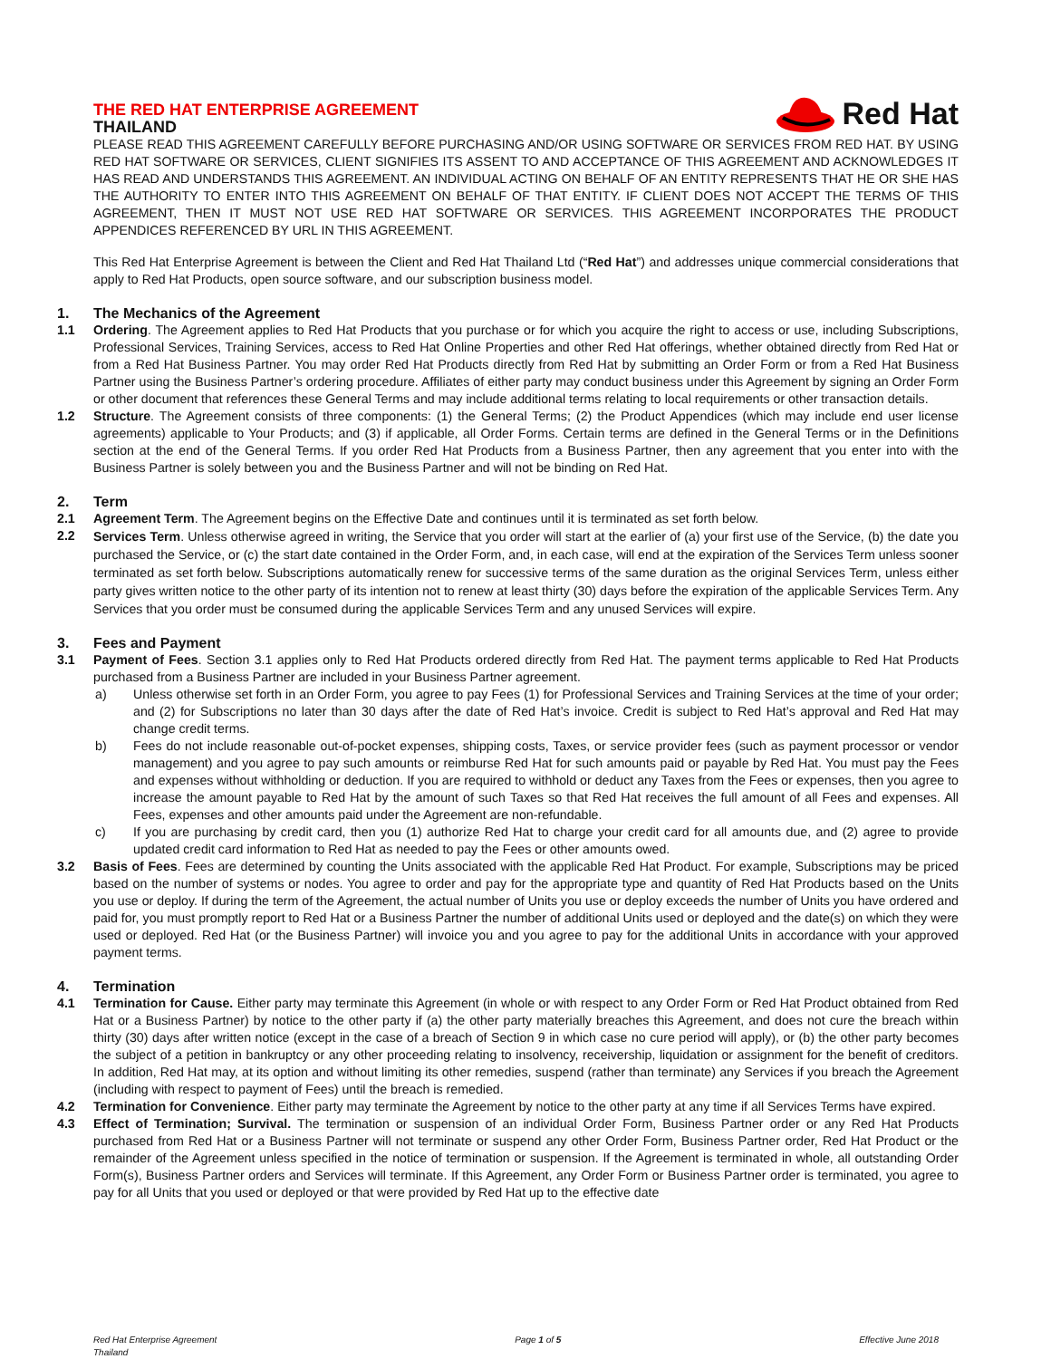THE RED HAT ENTERPRISE AGREEMENT
THAILAND
Red Hat
PLEASE READ THIS AGREEMENT CAREFULLY BEFORE PURCHASING AND/OR USING SOFTWARE OR SERVICES FROM RED HAT. BY USING RED HAT SOFTWARE OR SERVICES, CLIENT SIGNIFIES ITS ASSENT TO AND ACCEPTANCE OF THIS AGREEMENT AND ACKNOWLEDGES IT HAS READ AND UNDERSTANDS THIS AGREEMENT. AN INDIVIDUAL ACTING ON BEHALF OF AN ENTITY REPRESENTS THAT HE OR SHE HAS THE AUTHORITY TO ENTER INTO THIS AGREEMENT ON BEHALF OF THAT ENTITY. IF CLIENT DOES NOT ACCEPT THE TERMS OF THIS AGREEMENT, THEN IT MUST NOT USE RED HAT SOFTWARE OR SERVICES. THIS AGREEMENT INCORPORATES THE PRODUCT APPENDICES REFERENCED BY URL IN THIS AGREEMENT.
This Red Hat Enterprise Agreement is between the Client and Red Hat Thailand Ltd (“Red Hat”) and addresses unique commercial considerations that apply to Red Hat Products, open source software, and our subscription business model.
1. The Mechanics of the Agreement
1.1 Ordering. The Agreement applies to Red Hat Products that you purchase or for which you acquire the right to access or use, including Subscriptions, Professional Services, Training Services, access to Red Hat Online Properties and other Red Hat offerings, whether obtained directly from Red Hat or from a Red Hat Business Partner. You may order Red Hat Products directly from Red Hat by submitting an Order Form or from a Red Hat Business Partner using the Business Partner’s ordering procedure. Affiliates of either party may conduct business under this Agreement by signing an Order Form or other document that references these General Terms and may include additional terms relating to local requirements or other transaction details.
1.2 Structure. The Agreement consists of three components: (1) the General Terms; (2) the Product Appendices (which may include end user license agreements) applicable to Your Products; and (3) if applicable, all Order Forms. Certain terms are defined in the General Terms or in the Definitions section at the end of the General Terms. If you order Red Hat Products from a Business Partner, then any agreement that you enter into with the Business Partner is solely between you and the Business Partner and will not be binding on Red Hat.
2. Term
2.1 Agreement Term. The Agreement begins on the Effective Date and continues until it is terminated as set forth below.
2.2
Services Term. Unless otherwise agreed in writing, the Service that you order will start at the earlier of (a) your first use of the Service, (b) the date you purchased the Service, or (c) the start date contained in the Order Form, and, in each case, will end at the expiration of the Services Term unless sooner terminated as set forth below. Subscriptions automatically renew for successive terms of the same duration as the original Services Term, unless either party gives written notice to the other party of its intention not to renew at least thirty (30) days before the expiration of the applicable Services Term. Any Services that you order must be consumed during the applicable Services Term and any unused Services will expire.
3. Fees and Payment
3.1 Payment of Fees. Section 3.1 applies only to Red Hat Products ordered directly from Red Hat. The payment terms applicable to Red Hat Products purchased from a Business Partner are included in your Business Partner agreement.
a) Unless otherwise set forth in an Order Form, you agree to pay Fees (1) for Professional Services and Training Services at the time of your order; and (2) for Subscriptions no later than 30 days after the date of Red Hat’s invoice. Credit is subject to Red Hat’s approval and Red Hat may change credit terms.
b) Fees do not include reasonable out-of-pocket expenses, shipping costs, Taxes, or service provider fees (such as payment processor or vendor management) and you agree to pay such amounts or reimburse Red Hat for such amounts paid or payable by Red Hat. You must pay the Fees and expenses without withholding or deduction. If you are required to withhold or deduct any Taxes from the Fees or expenses, then you agree to increase the amount payable to Red Hat by the amount of such Taxes so that Red Hat receives the full amount of all Fees and expenses. All Fees, expenses and other amounts paid under the Agreement are non-refundable.
c) If you are purchasing by credit card, then you (1) authorize Red Hat to charge your credit card for all amounts due, and (2) agree to provide updated credit card information to Red Hat as needed to pay the Fees or other amounts owed.
3.2 Basis of Fees. Fees are determined by counting the Units associated with the applicable Red Hat Product. For example, Subscriptions may be priced based on the number of systems or nodes. You agree to order and pay for the appropriate type and quantity of Red Hat Products based on the Units you use or deploy. If during the term of the Agreement, the actual number of Units you use or deploy exceeds the number of Units you have ordered and paid for, you must promptly report to Red Hat or a Business Partner the number of additional Units used or deployed and the date(s) on which they were used or deployed. Red Hat (or the Business Partner) will invoice you and you agree to pay for the additional Units in accordance with your approved payment terms.
4. Termination
4.1 Termination for Cause. Either party may terminate this Agreement (in whole or with respect to any Order Form or Red Hat Product obtained from Red Hat or a Business Partner) by notice to the other party if (a) the other party materially breaches this Agreement, and does not cure the breach within thirty (30) days after written notice (except in the case of a breach of Section 9 in which case no cure period will apply), or (b) the other party becomes the subject of a petition in bankruptcy or any other proceeding relating to insolvency, receivership, liquidation or assignment for the benefit of creditors. In addition, Red Hat may, at its option and without limiting its other remedies, suspend (rather than terminate) any Services if you breach the Agreement (including with respect to payment of Fees) until the breach is remedied.
4.2 Termination for Convenience. Either party may terminate the Agreement by notice to the other party at any time if all Services Terms have expired.
4.3 Effect of Termination; Survival. The termination or suspension of an individual Order Form, Business Partner order or any Red Hat Products purchased from Red Hat or a Business Partner will not terminate or suspend any other Order Form, Business Partner order, Red Hat Product or the remainder of the Agreement unless specified in the notice of termination or suspension. If the Agreement is terminated in whole, all outstanding Order Form(s), Business Partner orders and Services will terminate. If this Agreement, any Order Form or Business Partner order is terminated, you agree to pay for all Units that you used or deployed or that were provided by Red Hat up to the effective date
Red Hat Enterprise Agreement
Thailand
Page 1 of 5 Effective June 2018